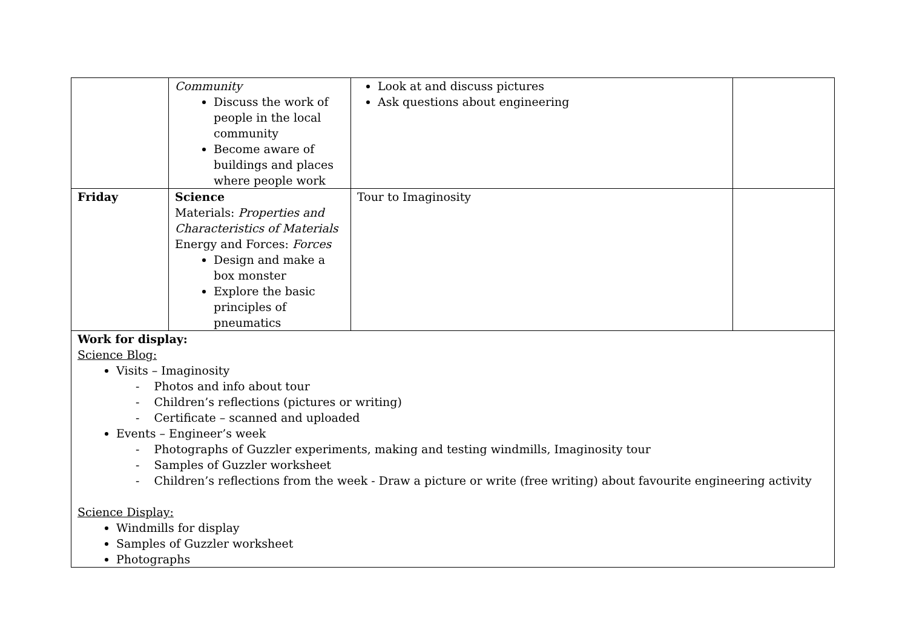| | Community Discuss the work of people in the local community Become aware of buildings and places where people work | Look at and discuss pictures Ask questions about engineering | |
| Friday | Science Materials: Properties and Characteristics of Materials Energy and Forces: Forces Design and make a box monster Explore the basic principles of pneumatics | Tour to Imaginosity | |
| Work for display: Science Blog: Visits – Imaginosity - Photos and info about tour - Children’s reflections (pictures or writing) - Certificate – scanned and uploaded Events – Engineer’s week - Photographs of Guzzler experiments, making and testing windmills, Imaginosity tour - Samples of Guzzler worksheet - Children’s reflections from the week - Draw a picture or write (free writing) about favourite engineering activity Science Display: Windmills for display Samples of Guzzler worksheet Photographs | | | |